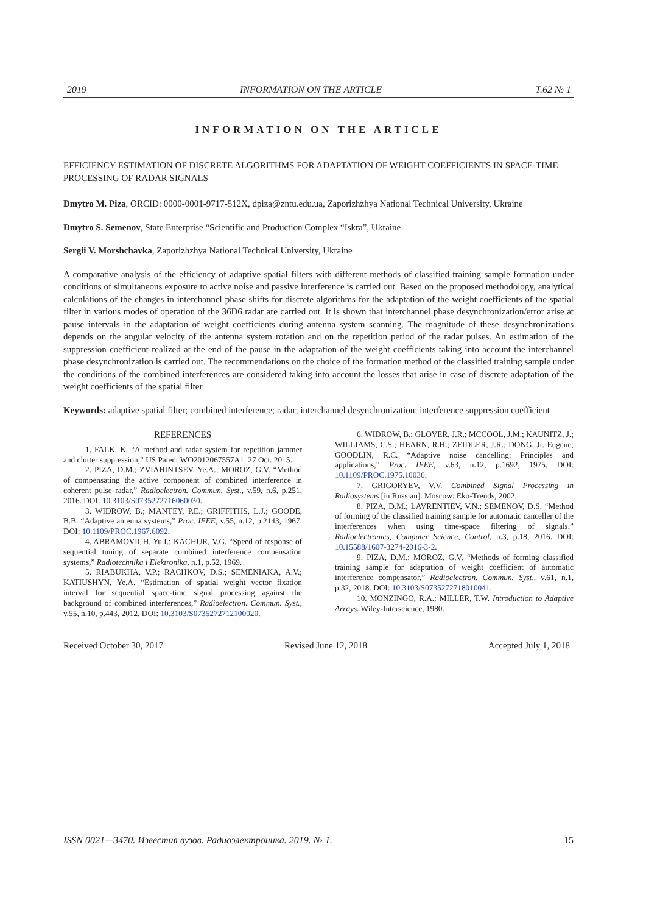2019 INFORMATION ON THE ARTICLE T.62 № 1
INFORMATION ON THE ARTICLE
EFFICIENCY ESTIMATION OF DISCRETE ALGORITHMS FOR ADAPTATION OF WEIGHT COEFFICIENTS IN SPACE-TIME PROCESSING OF RADAR SIGNALS
Dmytro M. Piza, ORCID: 0000-0001-9717-512X, dpiza@zntu.edu.ua, Zaporizhzhya National Technical University, Ukraine
Dmytro S. Semenov, State Enterprise “Scientific and Production Complex “Iskra”, Ukraine
Sergii V. Morshchavka, Zaporizhzhya National Technical University, Ukraine
A comparative analysis of the efficiency of adaptive spatial filters with different methods of classified training sample formation under conditions of simultaneous exposure to active noise and passive interference is carried out. Based on the proposed methodology, analytical calculations of the changes in interchannel phase shifts for discrete algorithms for the adaptation of the weight coefficients of the spatial filter in various modes of operation of the 36D6 radar are carried out. It is shown that interchannel phase desynchronization/error arise at pause intervals in the adaptation of weight coefficients during antenna system scanning. The magnitude of these desynchronizations depends on the angular velocity of the antenna system rotation and on the repetition period of the radar pulses. An estimation of the suppression coefficient realized at the end of the pause in the adaptation of the weight coefficients taking into account the interchannel phase desynchronization is carried out. The recommendations on the choice of the formation method of the classified training sample under the conditions of the combined interferences are considered taking into account the losses that arise in case of discrete adaptation of the weight coefficients of the spatial filter.
Keywords: adaptive spatial filter; combined interference; radar; interchannel desynchronization; interference suppression coefficient
REFERENCES
1. FALK, K. “A method and radar system for repetition jammer and clutter suppression,” US Patent WO2012067557A1. 27 Oct. 2015.
2. PIZA, D.M.; ZVIAHINTSEV, Ye.A.; MOROZ, G.V. “Method of compensating the active component of combined interference in coherent pulse radar,” Radioelectron. Commun. Syst., v.59, n.6, p.251, 2016. DOI: 10.3103/S0735272716060030.
3. WIDROW, B.; MANTEY, P.E.; GRIFFITHS, L.J.; GOODE, B.B. “Adaptive antenna systems,” Proc. IEEE, v.55, n.12, p.2143, 1967. DOI: 10.1109/PROC.1967.6092.
4. ABRAMOVICH, Yu.I.; KACHUR, V.G. “Speed of response of sequential tuning of separate combined interference compensation systems,” Radiotechnika i Elektronika, n.1, p.52, 1969.
5. RIABUKHA, V.P.; RACHKOV, D.S.; SEMENIAKA, A.V.; KATIUSHYN, Ye.A. “Estimation of spatial weight vector fixation interval for sequential space-time signal processing against the background of combined interferences,” Radioelectron. Commun. Syst., v.55, n.10, p.443, 2012. DOI: 10.3103/S0735272712100020.
6. WIDROW, B.; GLOVER, J.R.; MCCOOL, J.M.; KAUNITZ, J.; WILLIAMS, C.S.; HEARN, R.H.; ZEIDLER, J.R.; DONG, Jr. Eugene; GOODLIN, R.C. “Adaptive noise cancelling: Principles and applications,” Proc. IEEE, v.63, n.12, p.1692, 1975. DOI: 10.1109/PROC.1975.10036.
7. GRIGORYEV, V.V. Combined Signal Processing in Radiosystems [in Russian]. Moscow: Eko-Trends, 2002.
8. PIZA, D.M.; LAVRENTIEV, V.N.; SEMENOV, D.S. “Method of forming of the classified training sample for automatic canceller of the interferences when using time-space filtering of signals,” Radioelectronics, Computer Science, Control, n.3, p.18, 2016. DOI: 10.15588/1607-3274-2016-3-2.
9. PIZA, D.M.; MOROZ, G.V. “Methods of forming classified training sample for adaptation of weight coefficient of automatic interference compensator,” Radioelectron. Commun. Syst., v.61, n.1, p.32, 2018. DOI: 10.3103/S0735272718010041.
10. MONZINGO, R.A.; MILLER, T.W. Introduction to Adaptive Arrays. Wiley-Interscience, 1980.
Received October 30, 2017 Revised June 12, 2018 Accepted July 1, 2018
ISSN 0021—3470. Известия вузов. Радиоэлектроника. 2019. № 1. 15